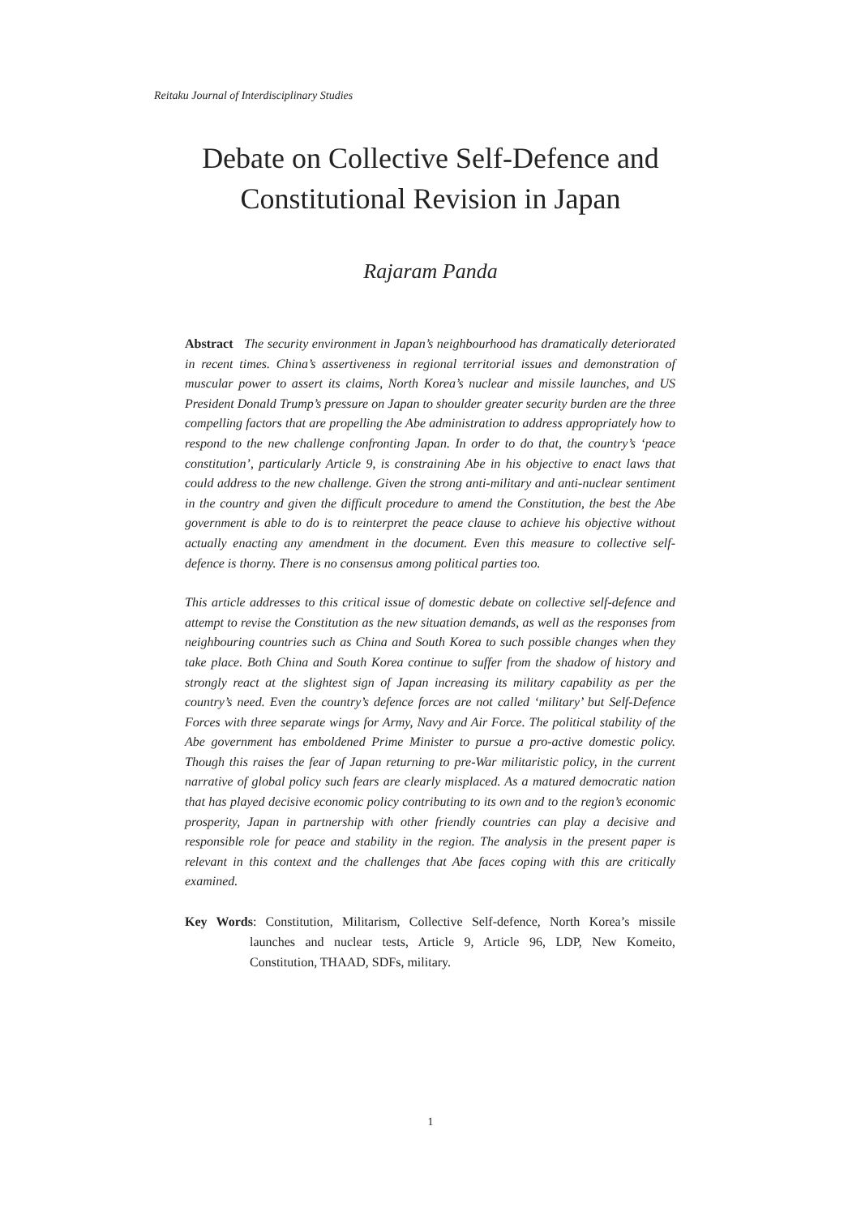Reitaku Journal of Interdisciplinary Studies
Debate on Collective Self-Defence and
Constitutional Revision in Japan
Rajaram Panda
Abstract The security environment in Japan’s neighbourhood has dramatically deteriorated in recent times. China’s assertiveness in regional territorial issues and demonstration of muscular power to assert its claims, North Korea’s nuclear and missile launches, and US President Donald Trump’s pressure on Japan to shoulder greater security burden are the three compelling factors that are propelling the Abe administration to address appropriately how to respond to the new challenge confronting Japan. In order to do that, the country’s ‘peace constitution’, particularly Article 9, is constraining Abe in his objective to enact laws that could address to the new challenge. Given the strong anti-military and anti-nuclear sentiment in the country and given the difficult procedure to amend the Constitution, the best the Abe government is able to do is to reinterpret the peace clause to achieve his objective without actually enacting any amendment in the document. Even this measure to collective self-defence is thorny. There is no consensus among political parties too.
This article addresses to this critical issue of domestic debate on collective self-defence and attempt to revise the Constitution as the new situation demands, as well as the responses from neighbouring countries such as China and South Korea to such possible changes when they take place. Both China and South Korea continue to suffer from the shadow of history and strongly react at the slightest sign of Japan increasing its military capability as per the country’s need. Even the country’s defence forces are not called ‘military’ but Self-Defence Forces with three separate wings for Army, Navy and Air Force. The political stability of the Abe government has emboldened Prime Minister to pursue a pro-active domestic policy. Though this raises the fear of Japan returning to pre-War militaristic policy, in the current narrative of global policy such fears are clearly misplaced. As a matured democratic nation that has played decisive economic policy contributing to its own and to the region’s economic prosperity, Japan in partnership with other friendly countries can play a decisive and responsible role for peace and stability in the region. The analysis in the present paper is relevant in this context and the challenges that Abe faces coping with this are critically examined.
Key Words: Constitution, Militarism, Collective Self-defence, North Korea’s missile launches and nuclear tests, Article 9, Article 96, LDP, New Komeito, Constitution, THAAD, SDFs, military.
1